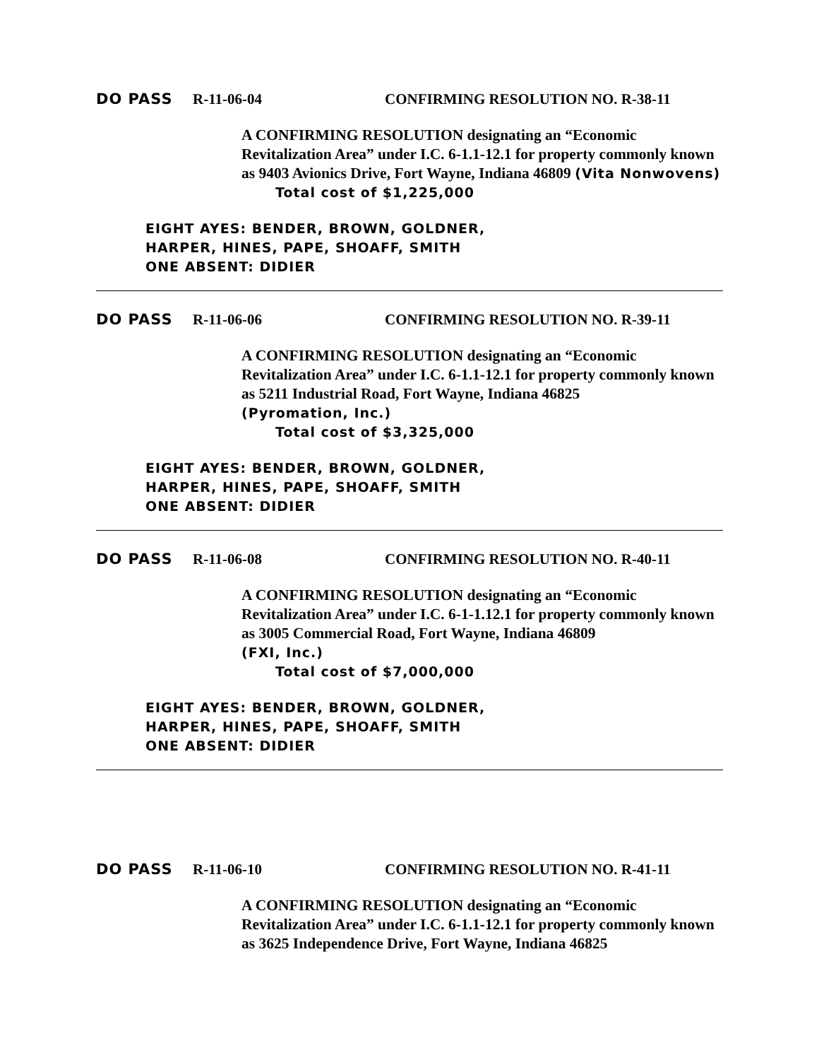DO PASS R-11-06-04 CONFIRMING RESOLUTION NO. R-38-11
A CONFIRMING RESOLUTION designating an “Economic Revitalization Area” under I.C. 6-1.1-12.1 for property commonly known as 9403 Avionics Drive, Fort Wayne, Indiana 46809 (Vita Nonwovens)
Total cost of $1,225,000
EIGHT AYES: BENDER, BROWN, GOLDNER,
HARPER, HINES, PAPE, SHOAFF, SMITH
ONE ABSENT: DIDIER
DO PASS R-11-06-06 CONFIRMING RESOLUTION NO. R-39-11
A CONFIRMING RESOLUTION designating an “Economic Revitalization Area” under I.C. 6-1.1-12.1 for property commonly known as 5211 Industrial Road, Fort Wayne, Indiana 46825
(Pyromation, Inc.)
Total cost of $3,325,000
EIGHT AYES: BENDER, BROWN, GOLDNER,
HARPER, HINES, PAPE, SHOAFF, SMITH
ONE ABSENT: DIDIER
DO PASS R-11-06-08 CONFIRMING RESOLUTION NO. R-40-11
A CONFIRMING RESOLUTION designating an “Economic Revitalization Area” under I.C. 6-1-1.12.1 for property commonly known as 3005 Commercial Road, Fort Wayne, Indiana 46809
(FXI, Inc.)
Total cost of $7,000,000
EIGHT AYES: BENDER, BROWN, GOLDNER,
HARPER, HINES, PAPE, SHOAFF, SMITH
ONE ABSENT: DIDIER
DO PASS R-11-06-10 CONFIRMING RESOLUTION NO. R-41-11
A CONFIRMING RESOLUTION designating an “Economic Revitalization Area” under I.C. 6-1.1-12.1 for property commonly known as 3625 Independence Drive, Fort Wayne, Indiana 46825